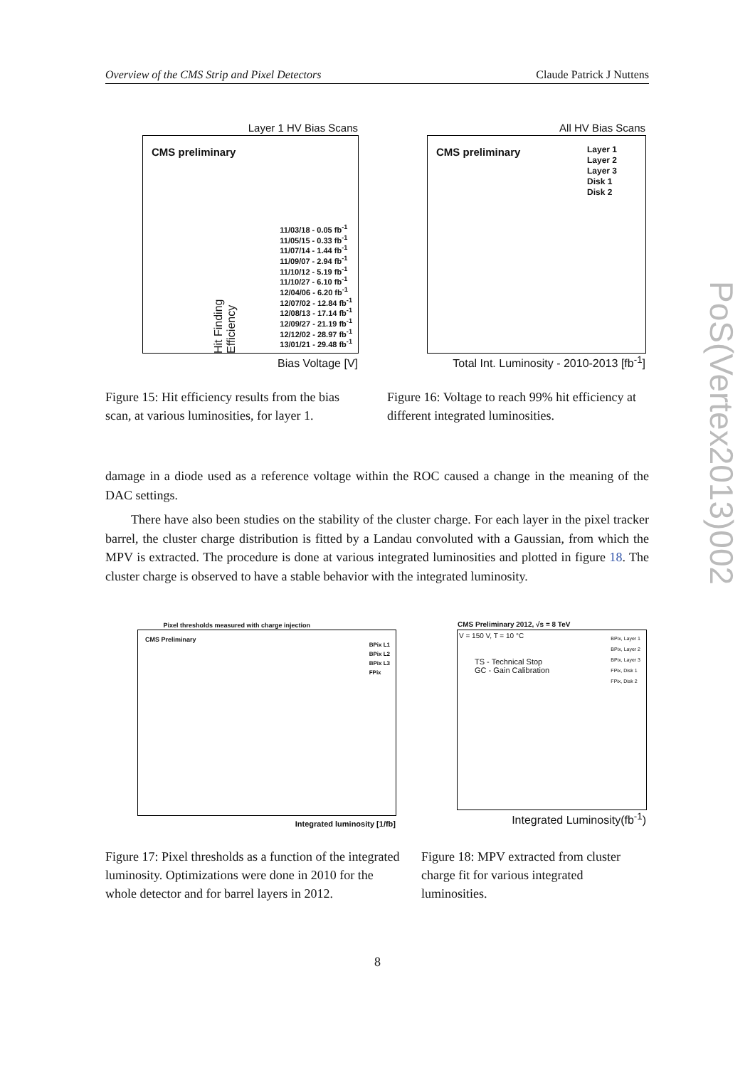Overview of the CMS Strip and Pixel Detectors Claude Patrick J Nuttens
Layer 1 HV Bias Scans
CMS preliminary
11/03/18 - 0.05 fb<sup>-1</sup>
11/05/15 - 0.33 fb<sup>-1</sup>
11/07/14 - 1.44 fb<sup>-1</sup>
11/09/07 - 2.94 fb<sup>-1</sup>
11/10/12 - 5.19 fb<sup>-1</sup>
11/10/27 - 6.10 fb<sup>-1</sup>
12/04/06 - 6.20 fb<sup>-1</sup>
12/07/02 - 12.84 fb<sup>-1</sup>
12/08/13 - 17.14 fb<sup>-1</sup>
12/09/27 - 21.19 fb<sup>-1</sup>
12/12/02 - 28.97 fb<sup>-1</sup>
13/01/21 - 29.48 fb<sup>-1</sup>
Bias Voltage [V]
Hit Finding Efficiency
All HV Bias Scans
CMS preliminary
Layer 1
Layer 2
Layer 3
Disk 1
Disk 2
Total Int. Luminosity - 2010-2013 [fb<sup>-1</sup>]
Figure 15: Hit efficiency results from the bias scan, at various luminosities, for layer 1.
Figure 16: Voltage to reach 99% hit efficiency at different integrated luminosities.
damage in a diode used as a reference voltage within the ROC caused a change in the meaning of the DAC settings.
There have also been studies on the stability of the cluster charge. For each layer in the pixel tracker barrel, the cluster charge distribution is fitted by a Landau convoluted with a Gaussian, from which the MPV is extracted. The procedure is done at various integrated luminosities and plotted in figure 18. The cluster charge is observed to have a stable behavior with the integrated luminosity.
Pixel thresholds measured with charge injection
CMS Preliminary
BPix L1
BPix L2
BPix L3
FPix
Integrated luminosity [1/fb]
CMS Preliminary 2012, √s = 8 TeV
V = 150 V, T = 10 °C
TS - Technical Stop
GC - Gain Calibration
BPix, Layer 1
BPix, Layer 2
BPix, Layer 3
FPix, Disk 1
FPix, Disk 2
Integrated Luminosity(fb<sup>-1</sup>)
Figure 17: Pixel thresholds as a function of the integrated luminosity. Optimizations were done in 2010 for the whole detector and for barrel layers in 2012.
Figure 18: MPV extracted from cluster charge fit for various integrated luminosities.
8
PoS(Vertex2013)002